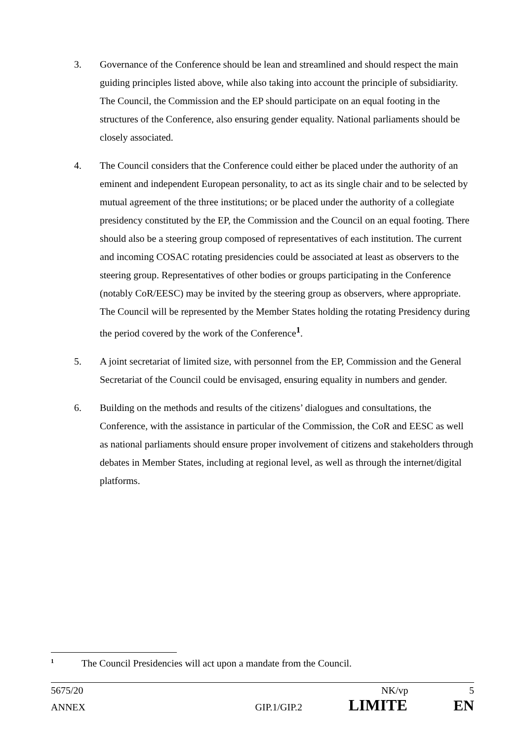3. Governance of the Conference should be lean and streamlined and should respect the main guiding principles listed above, while also taking into account the principle of subsidiarity. The Council, the Commission and the EP should participate on an equal footing in the structures of the Conference, also ensuring gender equality. National parliaments should be closely associated.
4. The Council considers that the Conference could either be placed under the authority of an eminent and independent European personality, to act as its single chair and to be selected by mutual agreement of the three institutions; or be placed under the authority of a collegiate presidency constituted by the EP, the Commission and the Council on an equal footing. There should also be a steering group composed of representatives of each institution. The current and incoming COSAC rotating presidencies could be associated at least as observers to the steering group. Representatives of other bodies or groups participating in the Conference (notably CoR/EESC) may be invited by the steering group as observers, where appropriate. The Council will be represented by the Member States holding the rotating Presidency during the period covered by the work of the Conference<sup>1</sup>.
5. A joint secretariat of limited size, with personnel from the EP, Commission and the General Secretariat of the Council could be envisaged, ensuring equality in numbers and gender.
6. Building on the methods and results of the citizens’ dialogues and consultations, the Conference, with the assistance in particular of the Commission, the CoR and EESC as well as national parliaments should ensure proper involvement of citizens and stakeholders through debates in Member States, including at regional level, as well as through the internet/digital platforms.
<sup>1</sup> The Council Presidencies will act upon a mandate from the Council.
5675/20 NK/vp 5
ANNEX GIP.1/GIP.2 LIMITE EN